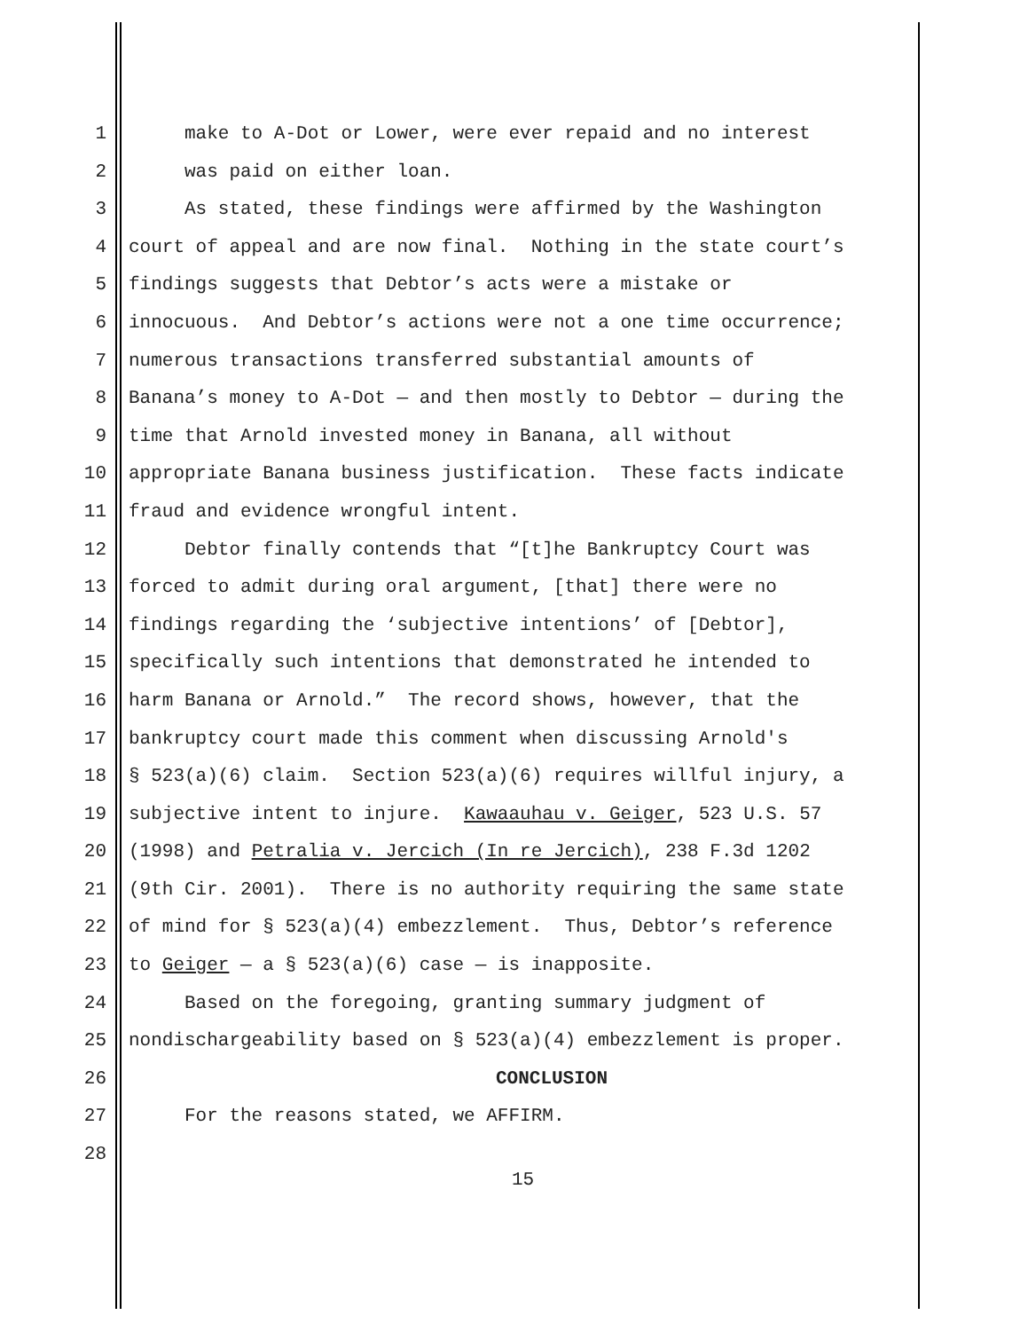1 make to A-Dot or Lower, were ever repaid and no interest
2 was paid on either loan.
3 As stated, these findings were affirmed by the Washington
4 court of appeal and are now final. Nothing in the state court’s
5 findings suggests that Debtor’s acts were a mistake or
6 innocuous. And Debtor’s actions were not a one time occurrence;
7 numerous transactions transferred substantial amounts of
8 Banana’s money to A-Dot — and then mostly to Debtor — during the
9 time that Arnold invested money in Banana, all without
10 appropriate Banana business justification. These facts indicate
11 fraud and evidence wrongful intent.
12 Debtor finally contends that “[t]he Bankruptcy Court was
13 forced to admit during oral argument, [that] there were no
14 findings regarding the ‘subjective intentions’ of [Debtor],
15 specifically such intentions that demonstrated he intended to
16 harm Banana or Arnold.” The record shows, however, that the
17 bankruptcy court made this comment when discussing Arnold's
18 § 523(a)(6) claim. Section 523(a)(6) requires willful injury, a
19 subjective intent to injure. Kawaauhau v. Geiger, 523 U.S. 57
20 (1998) and Petralia v. Jercich (In re Jercich), 238 F.3d 1202
21 (9th Cir. 2001). There is no authority requiring the same state
22 of mind for § 523(a)(4) embezzlement. Thus, Debtor’s reference
23 to Geiger — a § 523(a)(6) case — is inapposite.
24 Based on the foregoing, granting summary judgment of
25 nondischargeability based on § 523(a)(4) embezzlement is proper.
26 CONCLUSION
27 For the reasons stated, we AFFIRM.
28
15